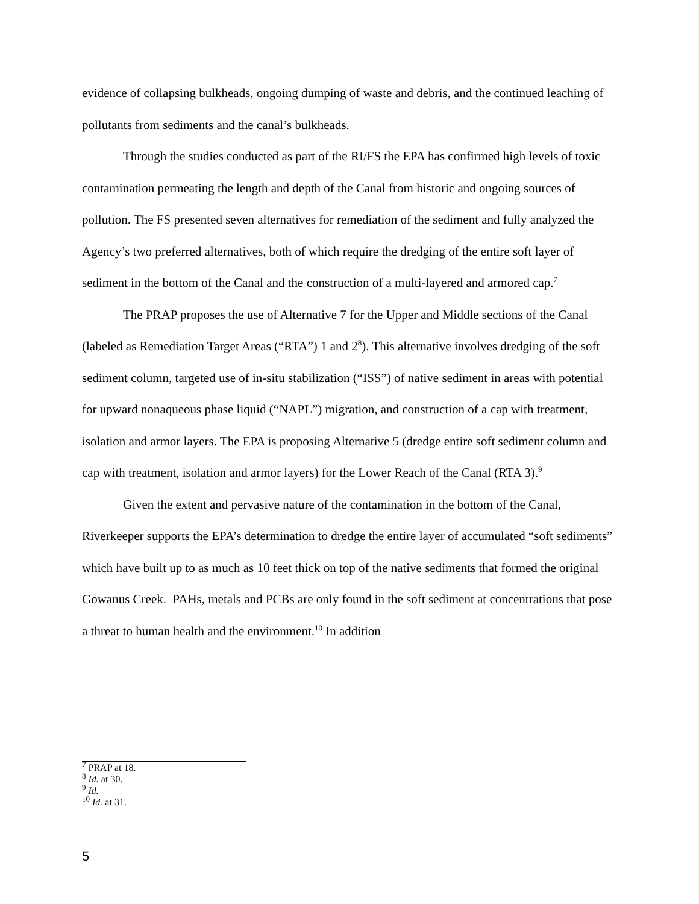evidence of collapsing bulkheads, ongoing dumping of waste and debris, and the continued leaching of pollutants from sediments and the canal’s bulkheads.
Through the studies conducted as part of the RI/FS the EPA has confirmed high levels of toxic contamination permeating the length and depth of the Canal from historic and ongoing sources of pollution. The FS presented seven alternatives for remediation of the sediment and fully analyzed the Agency’s two preferred alternatives, both of which require the dredging of the entire soft layer of sediment in the bottom of the Canal and the construction of a multi-layered and armored cap.<sup>7</sup>
The PRAP proposes the use of Alternative 7 for the Upper and Middle sections of the Canal (labeled as Remediation Target Areas (“RTA”) 1 and 2<sup>8</sup>). This alternative involves dredging of the soft sediment column, targeted use of in-situ stabilization (“ISS”) of native sediment in areas with potential for upward nonaqueous phase liquid (“NAPL”) migration, and construction of a cap with treatment, isolation and armor layers. The EPA is proposing Alternative 5 (dredge entire soft sediment column and cap with treatment, isolation and armor layers) for the Lower Reach of the Canal (RTA 3).<sup>9</sup>
Given the extent and pervasive nature of the contamination in the bottom of the Canal, Riverkeeper supports the EPA’s determination to dredge the entire layer of accumulated “soft sediments” which have built up to as much as 10 feet thick on top of the native sediments that formed the original Gowanus Creek. PAHs, metals and PCBs are only found in the soft sediment at concentrations that pose a threat to human health and the environment.<sup>10</sup> In addition
<sup>7</sup> PRAP at 18.
<sup>8</sup> Id. at 30.
<sup>9</sup> Id.
<sup>10</sup> Id. at 31.
5